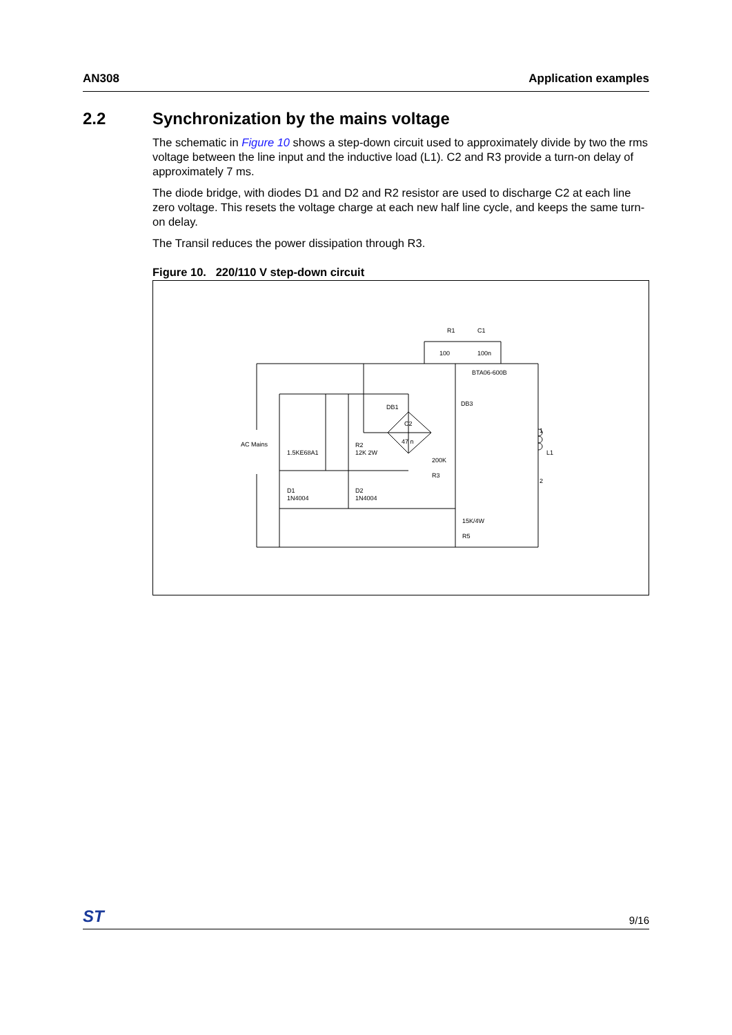AN308 Application examples
2.2 Synchronization by the mains voltage
The schematic in Figure 10 shows a step-down circuit used to approximately divide by two the rms voltage between the line input and the inductive load (L1). C2 and R3 provide a turn-on delay of approximately 7 ms.
The diode bridge, with diodes D1 and D2 and R2 resistor are used to discharge C2 at each line zero voltage. This resets the voltage charge at each new half line cycle, and keeps the same turn-on delay.
The Transil reduces the power dissipation through R3.
Figure 10. 220/110 V step-down circuit
R1
C1
100
100n
BTA06-600B
DB3
DB1
C2
47 n
AC Mains
1.5KE68A1
R2
12K 2W
200K
R3
D1
1N4004
D2
1N4004
15K/4W
R5
1
L1
2
ST 9/16